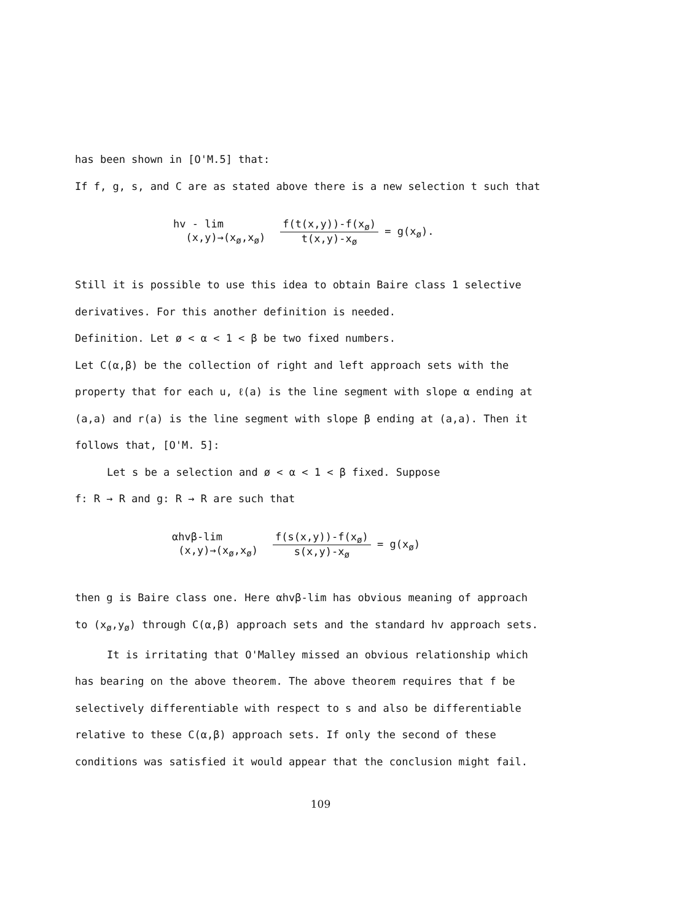has been shown in [O'M.5] that:
If f, g, s, and C are as stated above there is a new selection t such that
hv - lim
(x,y)→(x<sub>ø</sub>,x<sub>ø</sub>)
f(t(x,y))-f(x<sub>ø</sub>) t(x,y)-x<sub>ø</sub> = g(x<sub>ø</sub>).
Still it is possible to use this idea to obtain Baire class 1 selective
derivatives. For this another definition is needed.
Definition. Let ø < α < 1 < β be two fixed numbers.
Let C(α,β) be the collection of right and left approach sets with the
property that for each u, ℓ(a) is the line segment with slope α ending at
(a,a) and r(a) is the line segment with slope β ending at (a,a). Then it
follows that, [O'M. 5]:
Let s be a selection and ø < α < 1 < β fixed. Suppose
f: R → R and g: R → R are such that
αhvβ-lim
(x,y)→(x<sub>ø</sub>,x<sub>ø</sub>)
f(s(x,y))-f(x<sub>ø</sub>) s(x,y)-x<sub>ø</sub> = g(x<sub>ø</sub>)
then g is Baire class one. Here αhvβ-lim has obvious meaning of approach
to (x<sub>ø</sub>,y<sub>ø</sub>) through C(α,β) approach sets and the standard hv approach sets.
It is irritating that O'Malley missed an obvious relationship which
has bearing on the above theorem. The above theorem requires that f be
selectively differentiable with respect to s and also be differentiable
relative to these C(α,β) approach sets. If only the second of these
conditions was satisfied it would appear that the conclusion might fail.
109